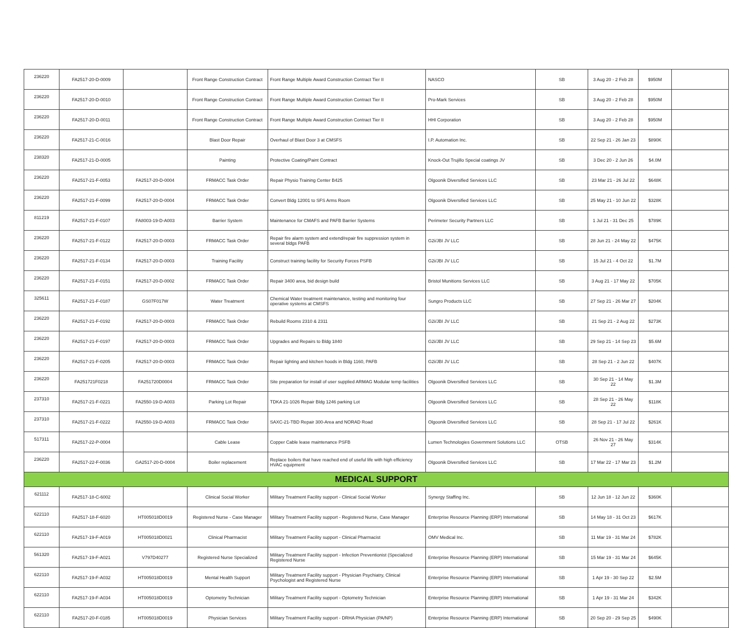| 236220 | FA2517-20-D-0009 | | Front Range Construction Contract | Front Range Multiple Award Construction Contract Tier II | NASCO | SB | 3 Aug 20 - 2 Feb 28 | $950M | |
| 236220 | FA2517-20-D-0010 | | Front Range Construction Contract | Front Range Multiple Award Construction Contract Tier II | Pro-Mark Services | SB | 3 Aug 20 - 2 Feb 28 | $950M | |
| 236220 | FA2517-20-D-0011 | | Front Range Construction Contract | Front Range Multiple Award Construction Contract Tier II | HHI Corporation | SB | 3 Aug 20 - 2 Feb 28 | $950M | |
| 236220 | FA2517-21-C-0016 | | Blast Door Repair | Overhaul of Blast Door 3 at CMSFS | I.P. Automation Inc. | SB | 22 Sep 21 - 26 Jan 23 | $890K | |
| 238320 | FA2517-21-D-0005 | | Painting | Protective Coating/Paint Contract | Knock-Out Trujillo Special coatings JV | SB | 3 Dec 20 - 2 Jun 26 | $4.0M | |
| 236220 | FA2517-21-F-0053 | FA2517-20-D-0004 | FRMACC Task Order | Repair Physio Training Center B425 | Olgoonik Diversified Services LLC | SB | 23 Mar 21 - 26 Jul 22 | $648K | |
| 236220 | FA2517-21-F-0099 | FA2517-20-D-0004 | FRMACC Task Order | Convert Bldg 12001 to SFS Arms Room | Olgoonik Diversified Services LLC | SB | 25 May 21 - 10 Jun 22 | $328K | |
| 811219 | FA2517-21-F-0107 | FA8003-19-D-A003 | Barrier System | Maintenance for CMAFS and PAFB Barrier Systems | Perimeter Security Partners LLC | SB | 1 Jul 21 - 31 Dec 25 | $789K | |
| 236220 | FA2517-21-F-0122 | FA2517-20-D-0003 | FRMACC Task Order | Repair fire alarm system and extend/repair fire suppression system in several bldgs PAFB | G2i/JBI JV LLC | SB | 28 Jun 21 - 24 May 22 | $475K | |
| 236220 | FA2517-21-F-0134 | FA2517-20-D-0003 | Training Facility | Construct training facility for Security Forces PSFB | G2i/JBI JV LLC | SB | 15 Jul 21 - 4 Oct 22 | $1.7M | |
| 236220 | FA2517-21-F-0151 | FA2517-20-D-0002 | FRMACC Task Order | Repair 3400 area, bid design build | Bristol Munitions Services LLC | SB | 3 Aug 21 - 17 May 22 | $705K | |
| 325611 | FA2517-21-F-0187 | GS07F017W | Water Treatment | Chemical Water treatment maintenance, testing and monitoring four operative systems at CMSFS | Sungro Products LLC | SB | 27 Sep 21 - 26 Mar 27 | $204K | |
| 236220 | FA2517-21-F-0192 | FA2517-20-D-0003 | FRMACC Task Order | Rebuild Rooms 2310 & 2311 | G2i/JBI JV LLC | SB | 21 Sep 21 - 2 Aug 22 | $273K | |
| 236220 | FA2517-21-F-0197 | FA2517-20-D-0003 | FRMACC Task Order | Upgrades and Repairs to Bldg 1840 | G2i/JBI JV LLC | SB | 29 Sep 21 - 14 Sep 23 | $5.6M | |
| 236220 | FA2517-21-F-0205 | FA2517-20-D-0003 | FRMACC Task Order | Repair lighting and kitchen hoods in Bldg 1160, PAFB | G2i/JBI JV LLC | SB | 28 Sep 21 - 2 Jun 22 | $407K | |
| 236220 | FA251721F0218 | FA251720D0004 | FRMACC Task Order | Site preparation for install of user supplied ARMAG Modular temp facilities | Olgoonik Diversified Services LLC | SB | 30 Sep 21 - 14 May 22 | $1.3M | |
| 237310 | FA2517-21-F-0221 | FA2550-19-D-A003 | Parking Lot Repair | TDKA 21-1026 Repair Bldg 1246 parking Lot | Olgoonik Diversified Services LLC | SB | 28 Sep 21 - 26 May 22 | $118K | |
| 237310 | FA2517-21-F-0222 | FA2550-19-D-A003 | FRMACC Task Order | SAXC-21-TBD Repair 300-Area and NORAD Road | Olgoonik Diversified Services LLC | SB | 28 Sep 21 - 17 Jul 22 | $261K | |
| 517311 | FA2517-22-P-0004 | | Cable Lease | Copper Cable lease maintenance PSFB | Lumen Technologies Government Solutions LLC | OTSB | 26 Nov 21 - 26 May 27 | $314K | |
| 236220 | FA2517-22-F-0036 | GA2517-20-D-0004 | Boiler replacement | Replace boilers that have reached end of useful life with high efficiency HVAC equipment | Olgoonik Diversified Services LLC | SB | 17 Mar 22 - 17 Mar 23 | $1.2M | |
| MEDICAL SUPPORT | | | | | | | | | |
| 621112 | FA2517-18-C-6002 | | Clinical Social Worker | Military Treatment Facility support - Clinical Social Worker | Synergy Staffing Inc. | SB | 12 Jun 18 - 12 Jun 22 | $360K | |
| 622110 | FA2517-18-F-6020 | HT005018D0019 | Registered Nurse - Case Manager | Military Treatment Facility support - Registered Nurse, Case Manager | Enterprise Resource Planning (ERP) International | SB | 14 May 18 - 31 Oct 23 | $617K | |
| 622110 | FA2517-19-F-A019 | HT005018D0021 | Clinical Pharmacist | Military Treatment Facility support - Clinical Pharmacist | OMV Medical Inc. | SB | 11 Mar 19 - 31 Mar 24 | $782K | |
| 561320 | FA2517-19-F-A021 | V797D40277 | Registered Nurse Specialized | Military Treatment Facility support - Infection Preventionist (Specialized Registered Nurse | Enterprise Resource Planning (ERP) International | SB | 15 Mar 19 - 31 Mar 24 | $645K | |
| 622110 | FA2517-19-F-A032 | HT005018D0019 | Mental Health Support | Military Treatment Facility support - Physician Psychiatry, Clinical Psychologist and Registered Nurse | Enterprise Resource Planning (ERP) International | SB | 1 Apr 19 - 30 Sep 22 | $2.5M | |
| 622110 | FA2517-19-F-A034 | HT005018D0019 | Optometry Technician | Military Treatment Facility support - Optometry Technician | Enterprise Resource Planning (ERP) International | SB | 1 Apr 19 - 31 Mar 24 | $342K | |
| 622110 | FA2517-20-F-0185 | HT005018D0019 | Physician Services | Military Treatment Facility support - DRHA Physician (PA/NP) | Enterprise Resource Planning (ERP) International | SB | 20 Sep 20 - 29 Sep 25 | $490K | |